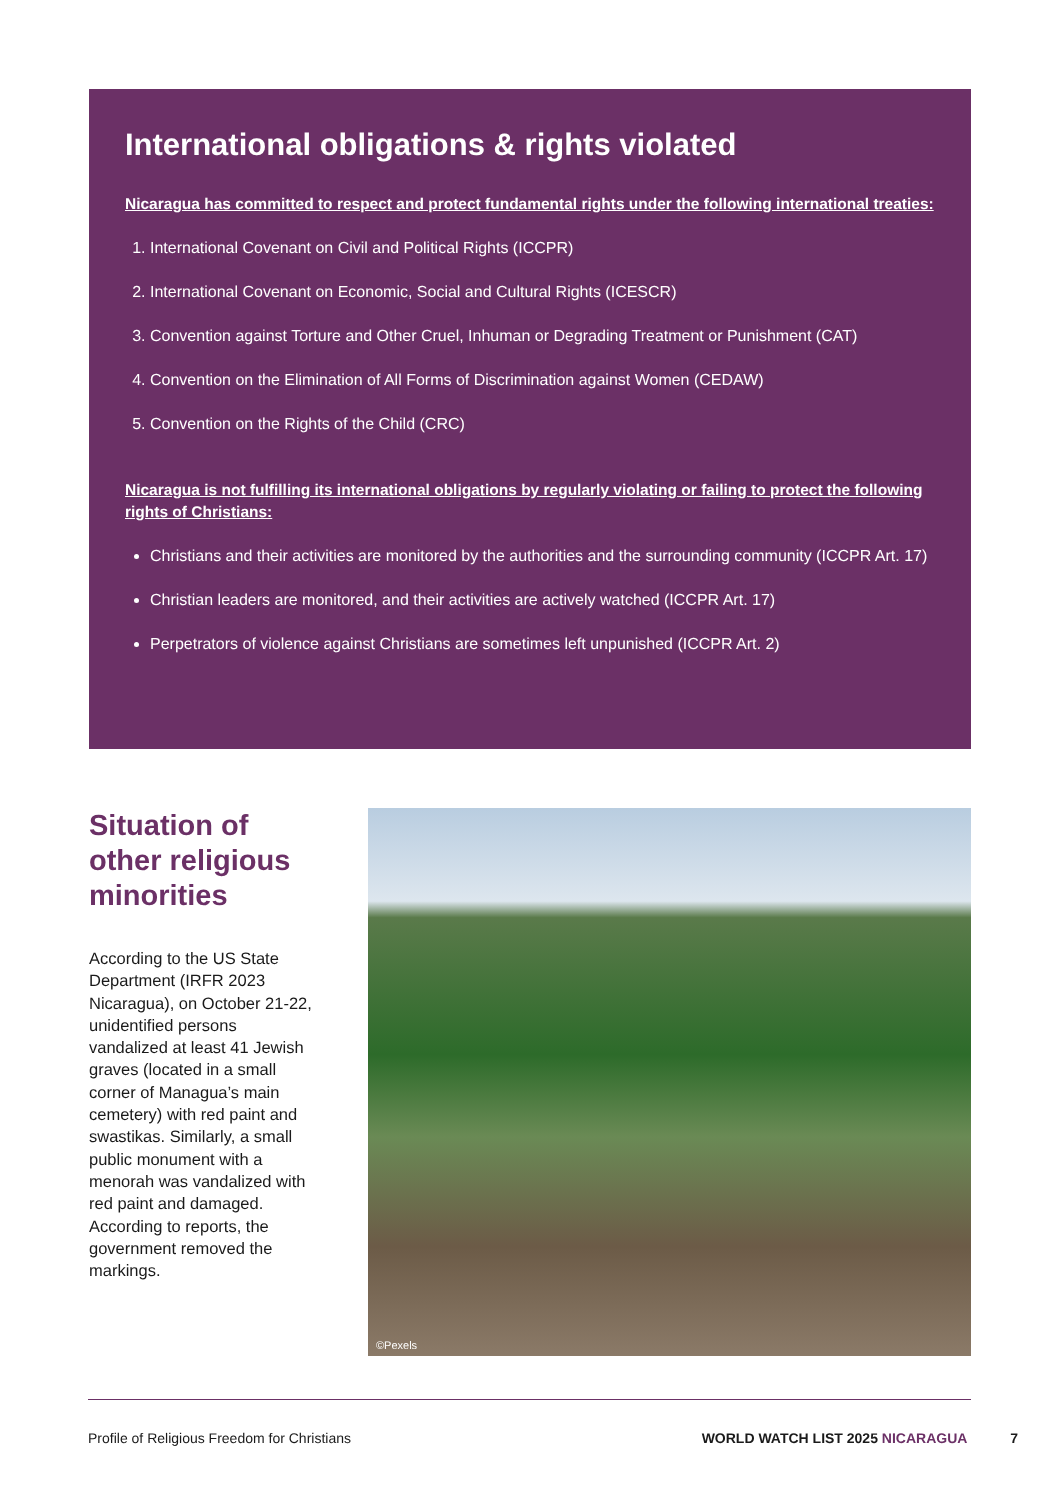International obligations & rights violated
Nicaragua has committed to respect and protect fundamental rights under the following international treaties:
1. International Covenant on Civil and Political Rights (ICCPR)
2. International Covenant on Economic, Social and Cultural Rights (ICESCR)
3. Convention against Torture and Other Cruel, Inhuman or Degrading Treatment or Punishment (CAT)
4. Convention on the Elimination of All Forms of Discrimination against Women (CEDAW)
5. Convention on the Rights of the Child (CRC)
Nicaragua is not fulfilling its international obligations by regularly violating or failing to protect the following rights of Christians:
Christians and their activities are monitored by the authorities and the surrounding community (ICCPR Art. 17)
Christian leaders are monitored, and their activities are actively watched (ICCPR Art. 17)
Perpetrators of violence against Christians are sometimes left unpunished (ICCPR Art. 2)
Situation of other religious minorities
According to the US State Department (IRFR 2023 Nicaragua), on October 21-22, unidentified persons vandalized at least 41 Jewish graves (located in a small corner of Managua’s main cemetery) with red paint and swastikas. Similarly, a small public monument with a menorah was vandalized with red paint and damaged. According to reports, the government removed the markings.
©Pexels
Profile of Religious Freedom for Christians
WORLD WATCH LIST 2025 NICARAGUA 7